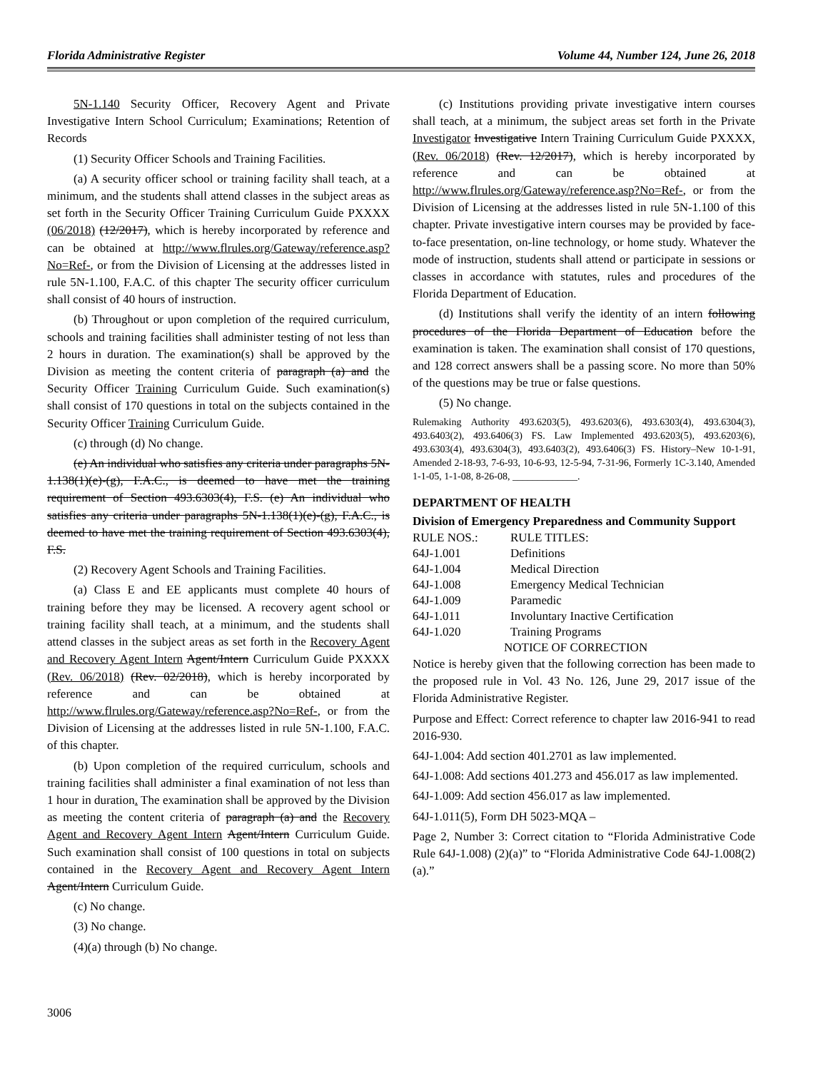Florida Administrative Register Volume 44, Number 124, June 26, 2018
5N-1.140 Security Officer, Recovery Agent and Private Investigative Intern School Curriculum; Examinations; Retention of Records
(1) Security Officer Schools and Training Facilities.
(a) A security officer school or training facility shall teach, at a minimum, and the students shall attend classes in the subject areas as set forth in the Security Officer Training Curriculum Guide PXXXX (06/2018) (12/2017), which is hereby incorporated by reference and can be obtained at http://www.flrules.org/Gateway/reference.asp?No=Ref-, or from the Division of Licensing at the addresses listed in rule 5N-1.100, F.A.C. of this chapter The security officer curriculum shall consist of 40 hours of instruction.
(b) Throughout or upon completion of the required curriculum, schools and training facilities shall administer testing of not less than 2 hours in duration. The examination(s) shall be approved by the Division as meeting the content criteria of paragraph (a) and the Security Officer Training Curriculum Guide. Such examination(s) shall consist of 170 questions in total on the subjects contained in the Security Officer Training Curriculum Guide.
(c) through (d) No change.
(e) An individual who satisfies any criteria under paragraphs 5N-1.138(1)(e)-(g), F.A.C., is deemed to have met the training requirement of Section 493.6303(4), F.S. (e) An individual who satisfies any criteria under paragraphs 5N-1.138(1)(e)-(g), F.A.C., is deemed to have met the training requirement of Section 493.6303(4), F.S.
(2) Recovery Agent Schools and Training Facilities.
(a) Class E and EE applicants must complete 40 hours of training before they may be licensed. A recovery agent school or training facility shall teach, at a minimum, and the students shall attend classes in the subject areas as set forth in the Recovery Agent and Recovery Agent Intern Agent/Intern Curriculum Guide PXXXX (Rev. 06/2018) (Rev. 02/2018), which is hereby incorporated by reference and can be obtained at http://www.flrules.org/Gateway/reference.asp?No=Ref-, or from the Division of Licensing at the addresses listed in rule 5N-1.100, F.A.C. of this chapter.
(b) Upon completion of the required curriculum, schools and training facilities shall administer a final examination of not less than 1 hour in duration. The examination shall be approved by the Division as meeting the content criteria of paragraph (a) and the Recovery Agent and Recovery Agent Intern Agent/Intern Curriculum Guide. Such examination shall consist of 100 questions in total on subjects contained in the Recovery Agent and Recovery Agent Intern Agent/Intern Curriculum Guide.
(c) No change.
(3) No change.
(4)(a) through (b) No change.
(c) Institutions providing private investigative intern courses shall teach, at a minimum, the subject areas set forth in the Private Investigator Investigative Intern Training Curriculum Guide PXXXX, (Rev. 06/2018) (Rev. 12/2017), which is hereby incorporated by reference and can be obtained at http://www.flrules.org/Gateway/reference.asp?No=Ref-, or from the Division of Licensing at the addresses listed in rule 5N-1.100 of this chapter. Private investigative intern courses may be provided by face-to-face presentation, on-line technology, or home study. Whatever the mode of instruction, students shall attend or participate in sessions or classes in accordance with statutes, rules and procedures of the Florida Department of Education.
(d) Institutions shall verify the identity of an intern following procedures of the Florida Department of Education before the examination is taken. The examination shall consist of 170 questions, and 128 correct answers shall be a passing score. No more than 50% of the questions may be true or false questions.
(5) No change.
Rulemaking Authority 493.6203(5), 493.6203(6), 493.6303(4), 493.6304(3), 493.6403(2), 493.6406(3) FS. Law Implemented 493.6203(5), 493.6203(6), 493.6303(4), 493.6304(3), 493.6403(2), 493.6406(3) FS. History–New 10-1-91, Amended 2-18-93, 7-6-93, 10-6-93, 12-5-94, 7-31-96, Formerly 1C-3.140, Amended 1-1-05, 1-1-08, 8-26-08, _____________.
DEPARTMENT OF HEALTH
Division of Emergency Preparedness and Community Support
| RULE NOS.: | RULE TITLES: |
| 64J-1.001 | Definitions |
| 64J-1.004 | Medical Direction |
| 64J-1.008 | Emergency Medical Technician |
| 64J-1.009 | Paramedic |
| 64J-1.011 | Involuntary Inactive Certification |
| 64J-1.020 | Training Programs |
| NOTICE OF CORRECTION | |
Notice is hereby given that the following correction has been made to the proposed rule in Vol. 43 No. 126, June 29, 2017 issue of the Florida Administrative Register.
Purpose and Effect: Correct reference to chapter law 2016-941 to read 2016-930.
64J-1.004: Add section 401.2701 as law implemented.
64J-1.008: Add sections 401.273 and 456.017 as law implemented.
64J-1.009: Add section 456.017 as law implemented.
64J-1.011(5), Form DH 5023-MQA –
Page 2, Number 3: Correct citation to “Florida Administrative Code Rule 64J-1.008) (2)(a)” to “Florida Administrative Code 64J-1.008(2)(a).”
3006